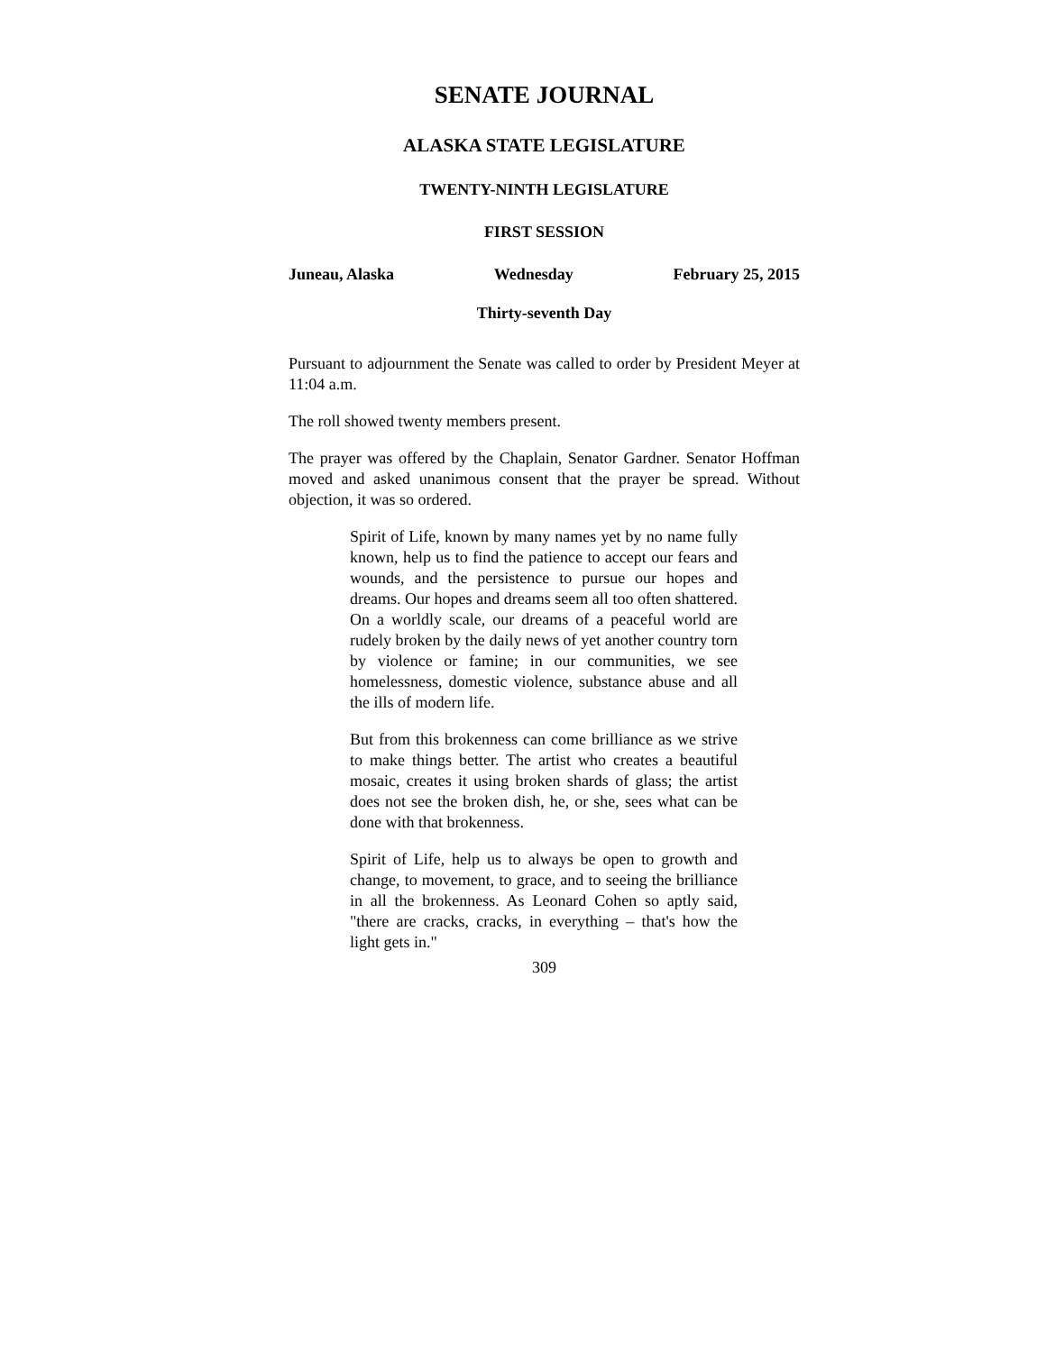SENATE JOURNAL
ALASKA STATE LEGISLATURE
TWENTY-NINTH LEGISLATURE
FIRST SESSION
Juneau, Alaska Wednesday February 25, 2015
Thirty-seventh Day
Pursuant to adjournment the Senate was called to order by President Meyer at 11:04 a.m.
The roll showed twenty members present.
The prayer was offered by the Chaplain, Senator Gardner. Senator Hoffman moved and asked unanimous consent that the prayer be spread. Without objection, it was so ordered.
Spirit of Life, known by many names yet by no name fully known, help us to find the patience to accept our fears and wounds, and the persistence to pursue our hopes and dreams. Our hopes and dreams seem all too often shattered. On a worldly scale, our dreams of a peaceful world are rudely broken by the daily news of yet another country torn by violence or famine; in our communities, we see homelessness, domestic violence, substance abuse and all the ills of modern life.
But from this brokenness can come brilliance as we strive to make things better. The artist who creates a beautiful mosaic, creates it using broken shards of glass; the artist does not see the broken dish, he, or she, sees what can be done with that brokenness.
Spirit of Life, help us to always be open to growth and change, to movement, to grace, and to seeing the brilliance in all the brokenness. As Leonard Cohen so aptly said, "there are cracks, cracks, in everything – that's how the light gets in."
309